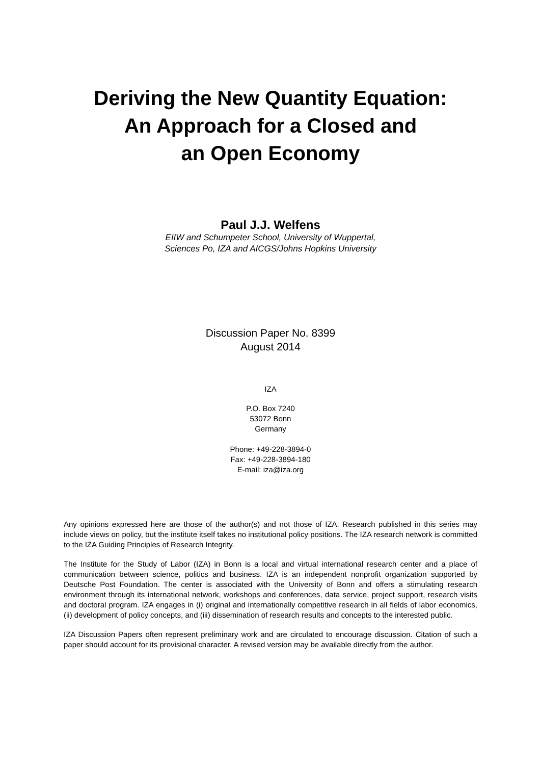Deriving the New Quantity Equation:
An Approach for a Closed and
an Open Economy
Paul J.J. Welfens
EIIW and Schumpeter School, University of Wuppertal,
Sciences Po, IZA and AICGS/Johns Hopkins University
Discussion Paper No. 8399
August 2014
IZA
P.O. Box 7240
53072 Bonn
Germany
Phone: +49-228-3894-0
Fax: +49-228-3894-180
E-mail: iza@iza.org
Any opinions expressed here are those of the author(s) and not those of IZA. Research published in this series may include views on policy, but the institute itself takes no institutional policy positions. The IZA research network is committed to the IZA Guiding Principles of Research Integrity.
The Institute for the Study of Labor (IZA) in Bonn is a local and virtual international research center and a place of communication between science, politics and business. IZA is an independent nonprofit organization supported by Deutsche Post Foundation. The center is associated with the University of Bonn and offers a stimulating research environment through its international network, workshops and conferences, data service, project support, research visits and doctoral program. IZA engages in (i) original and internationally competitive research in all fields of labor economics, (ii) development of policy concepts, and (iii) dissemination of research results and concepts to the interested public.
IZA Discussion Papers often represent preliminary work and are circulated to encourage discussion. Citation of such a paper should account for its provisional character. A revised version may be available directly from the author.